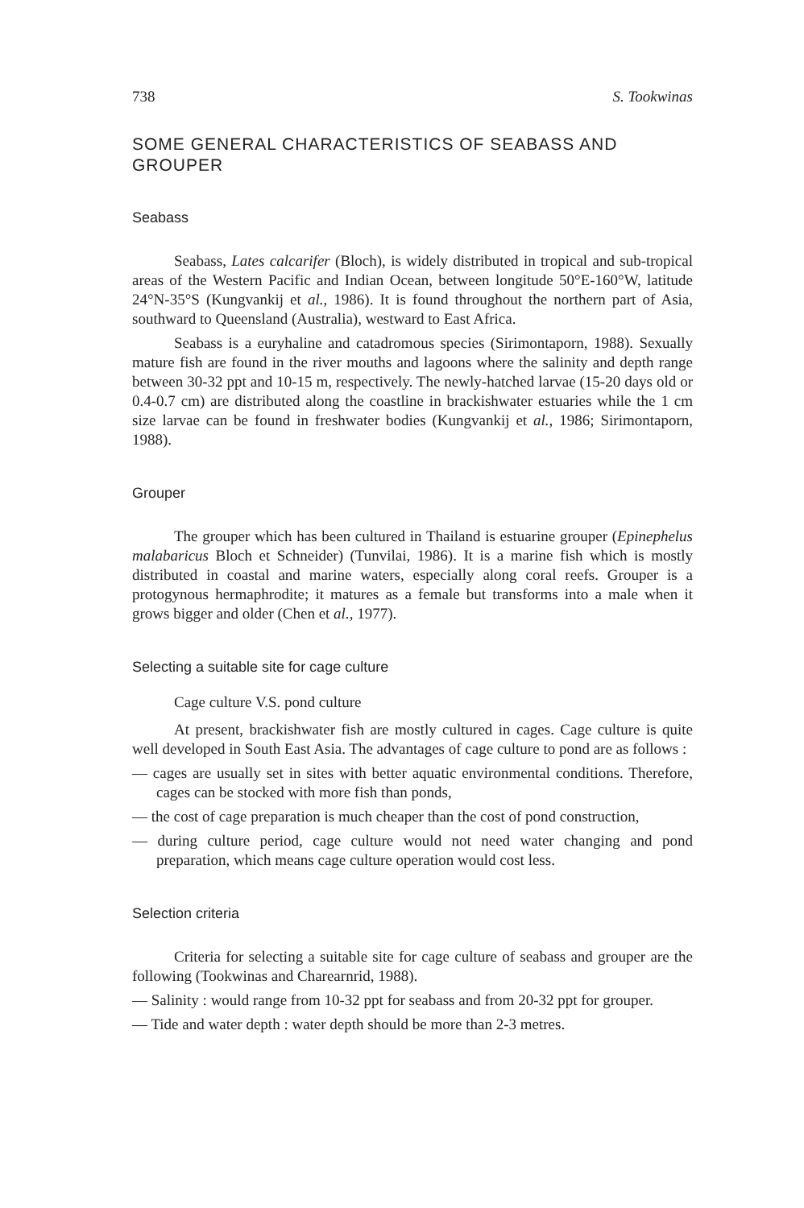738 S. Tookwinas
SOME GENERAL CHARACTERISTICS OF SEABASS AND GROUPER
Seabass
Seabass, Lates calcarifer (Bloch), is widely distributed in tropical and sub-tropical areas of the Western Pacific and Indian Ocean, between longitude 50°E-160°W, latitude 24°N-35°S (Kungvankij et al., 1986). It is found throughout the northern part of Asia, southward to Queensland (Australia), westward to East Africa.
Seabass is a euryhaline and catadromous species (Sirimontaporn, 1988). Sexually mature fish are found in the river mouths and lagoons where the salinity and depth range between 30-32 ppt and 10-15 m, respectively. The newly-hatched larvae (15-20 days old or 0.4-0.7 cm) are distributed along the coastline in brackishwater estuaries while the 1 cm size larvae can be found in freshwater bodies (Kungvankij et al., 1986; Sirimontaporn, 1988).
Grouper
The grouper which has been cultured in Thailand is estuarine grouper (Epinephelus malabaricus Bloch et Schneider) (Tunvilai, 1986). It is a marine fish which is mostly distributed in coastal and marine waters, especially along coral reefs. Grouper is a protogynous hermaphrodite; it matures as a female but transforms into a male when it grows bigger and older (Chen et al., 1977).
Selecting a suitable site for cage culture
Cage culture V.S. pond culture
At present, brackishwater fish are mostly cultured in cages. Cage culture is quite well developed in South East Asia. The advantages of cage culture to pond are as follows :
— cages are usually set in sites with better aquatic environmental conditions. Therefore, cages can be stocked with more fish than ponds,
— the cost of cage preparation is much cheaper than the cost of pond construction,
— during culture period, cage culture would not need water changing and pond preparation, which means cage culture operation would cost less.
Selection criteria
Criteria for selecting a suitable site for cage culture of seabass and grouper are the following (Tookwinas and Charearnrid, 1988).
— Salinity : would range from 10-32 ppt for seabass and from 20-32 ppt for grouper.
— Tide and water depth : water depth should be more than 2-3 metres.